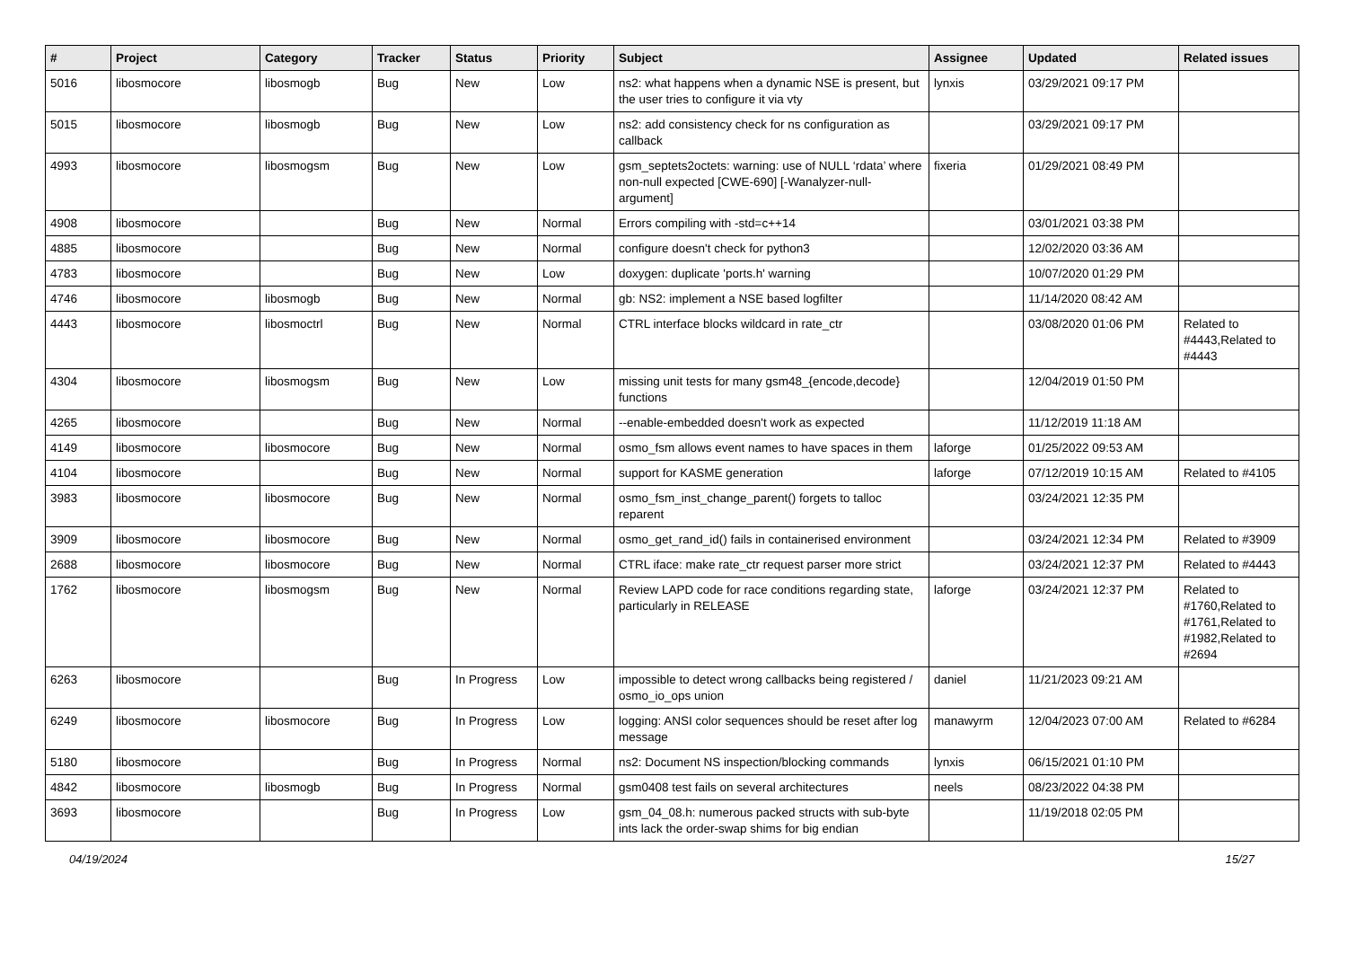| # | Project | Category | Tracker | Status | Priority | Subject | Assignee | Updated | Related issues |
| --- | --- | --- | --- | --- | --- | --- | --- | --- | --- |
| 5016 | libosmocore | libosmogb | Bug | New | Low | ns2: what happens when a dynamic NSE is present, but the user tries to configure it via vty | lynxis | 03/29/2021 09:17 PM | |
| 5015 | libosmocore | libosmogb | Bug | New | Low | ns2: add consistency check for ns configuration as callback | | 03/29/2021 09:17 PM | |
| 4993 | libosmocore | libosmogsm | Bug | New | Low | gsm_septets2octets: warning: use of NULL ‘rdata’ where non-null expected [CWE-690] [-Wanalyzer-null-argument] | fixeria | 01/29/2021 08:49 PM | |
| 4908 | libosmocore | | Bug | New | Normal | Errors compiling with -std=c++14 | | 03/01/2021 03:38 PM | |
| 4885 | libosmocore | | Bug | New | Normal | configure doesn't check for python3 | | 12/02/2020 03:36 AM | |
| 4783 | libosmocore | | Bug | New | Low | doxygen: duplicate 'ports.h' warning | | 10/07/2020 01:29 PM | |
| 4746 | libosmocore | libosmogb | Bug | New | Normal | gb: NS2: implement a NSE based logfilter | | 11/14/2020 08:42 AM | |
| 4443 | libosmocore | libosmoctrl | Bug | New | Normal | CTRL interface blocks wildcard in rate_ctr | | 03/08/2020 01:06 PM | Related to #4443,Related to #4443 |
| 4304 | libosmocore | libosmogsm | Bug | New | Low | missing unit tests for many gsm48_{encode,decode} functions | | 12/04/2019 01:50 PM | |
| 4265 | libosmocore | | Bug | New | Normal | --enable-embedded doesn't work as expected | | 11/12/2019 11:18 AM | |
| 4149 | libosmocore | libosmocore | Bug | New | Normal | osmo_fsm allows event names to have spaces in them | laforge | 01/25/2022 09:53 AM | |
| 4104 | libosmocore | | Bug | New | Normal | support for KASME generation | laforge | 07/12/2019 10:15 AM | Related to #4105 |
| 3983 | libosmocore | libosmocore | Bug | New | Normal | osmo_fsm_inst_change_parent() forgets to talloc reparent | | 03/24/2021 12:35 PM | |
| 3909 | libosmocore | libosmocore | Bug | New | Normal | osmo_get_rand_id() fails in containerised environment | | 03/24/2021 12:34 PM | Related to #3909 |
| 2688 | libosmocore | libosmocore | Bug | New | Normal | CTRL iface: make rate_ctr request parser more strict | | 03/24/2021 12:37 PM | Related to #4443 |
| 1762 | libosmocore | libosmogsm | Bug | New | Normal | Review LAPD code for race conditions regarding state, particularly in RELEASE | laforge | 03/24/2021 12:37 PM | Related to #1760,Related to #1761,Related to #1982,Related to #2694 |
| 6263 | libosmocore | | Bug | In Progress | Low | impossible to detect wrong callbacks being registered / osmo_io_ops union | daniel | 11/21/2023 09:21 AM | |
| 6249 | libosmocore | libosmocore | Bug | In Progress | Low | logging: ANSI color sequences should be reset after log message | manawyrm | 12/04/2023 07:00 AM | Related to #6284 |
| 5180 | libosmocore | | Bug | In Progress | Normal | ns2: Document NS inspection/blocking commands | lynxis | 06/15/2021 01:10 PM | |
| 4842 | libosmocore | libosmogb | Bug | In Progress | Normal | gsm0408 test fails on several architectures | neels | 08/23/2022 04:38 PM | |
| 3693 | libosmocore | | Bug | In Progress | Low | gsm_04_08.h: numerous packed structs with sub-byte ints lack the order-swap shims for big endian | | 11/19/2018 02:05 PM | |
04/19/2024 15/27